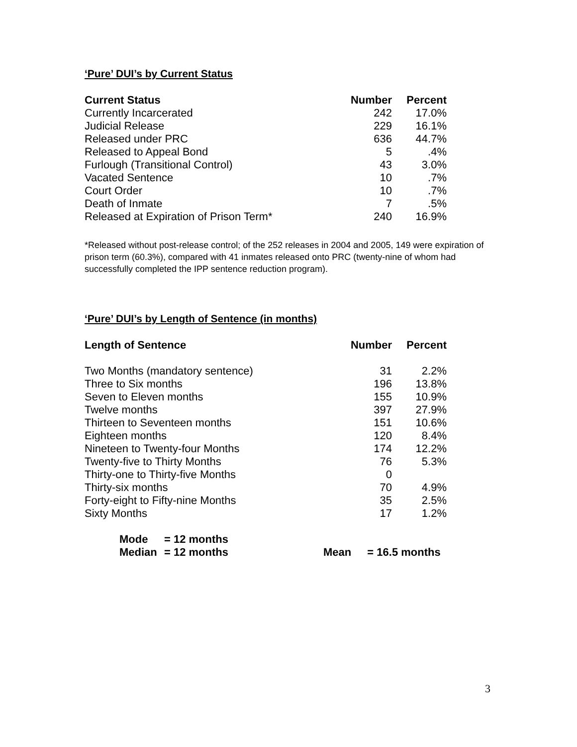‘Pure’ DUI’s by Current Status
| Current Status | Number | Percent |
| --- | --- | --- |
| Currently Incarcerated | 242 | 17.0% |
| Judicial Release | 229 | 16.1% |
| Released under PRC | 636 | 44.7% |
| Released to Appeal Bond | 5 | .4% |
| Furlough (Transitional Control) | 43 | 3.0% |
| Vacated Sentence | 10 | .7% |
| Court Order | 10 | .7% |
| Death of Inmate | 7 | .5% |
| Released at Expiration of Prison Term* | 240 | 16.9% |
*Released without post-release control; of the 252 releases in 2004 and 2005, 149 were expiration of prison term (60.3%), compared with 41 inmates released onto PRC (twenty-nine of whom had successfully completed the IPP sentence reduction program).
‘Pure’ DUI’s by Length of Sentence (in months)
| Length of Sentence | Number | Percent |
| --- | --- | --- |
| Two Months (mandatory sentence) | 31 | 2.2% |
| Three to Six months | 196 | 13.8% |
| Seven to Eleven months | 155 | 10.9% |
| Twelve months | 397 | 27.9% |
| Thirteen to Seventeen months | 151 | 10.6% |
| Eighteen months | 120 | 8.4% |
| Nineteen to Twenty-four Months | 174 | 12.2% |
| Twenty-five to Thirty Months | 76 | 5.3% |
| Thirty-one to Thirty-five Months | 0 | |
| Thirty-six months | 70 | 4.9% |
| Forty-eight to Fifty-nine Months | 35 | 2.5% |
| Sixty Months | 17 | 1.2% |
| Mode | = 12 months | | |
| Median | = 12 months | Mean | = 16.5 months |
3